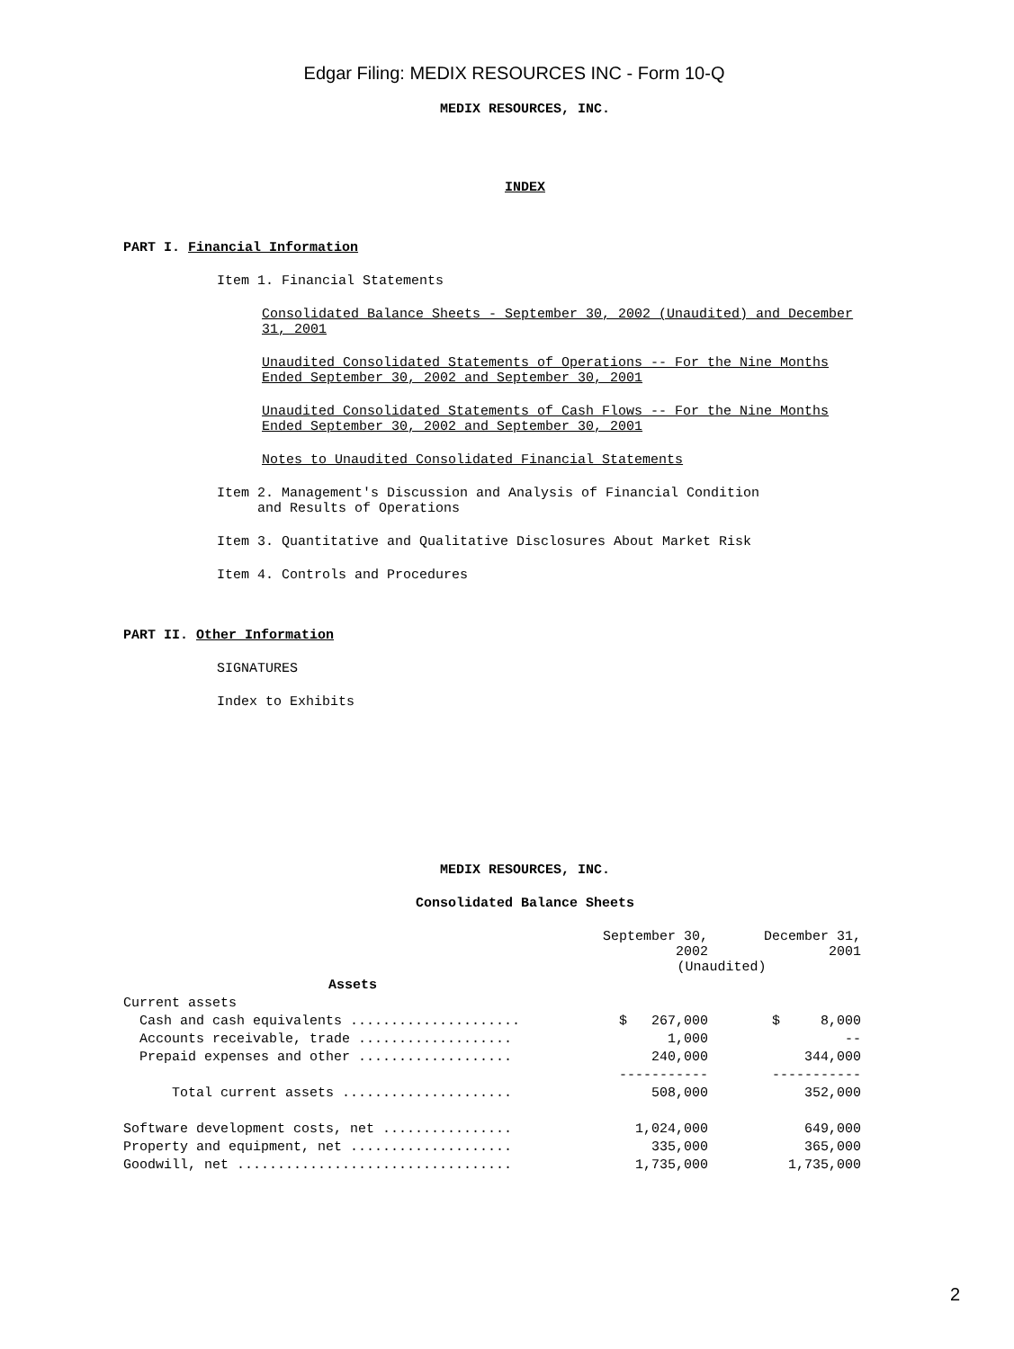Edgar Filing: MEDIX RESOURCES INC - Form 10-Q
MEDIX RESOURCES, INC.
INDEX
PART I. Financial Information
Item 1. Financial Statements
Consolidated Balance Sheets - September 30, 2002 (Unaudited) and December 31, 2001
Unaudited Consolidated Statements of Operations -- For the Nine Months Ended September 30, 2002 and September 30, 2001
Unaudited Consolidated Statements of Cash Flows -- For the Nine Months Ended September 30, 2002 and September 30, 2001
Notes to Unaudited Consolidated Financial Statements
Item 2. Management's Discussion and Analysis of Financial Condition
and Results of Operations
Item 3. Quantitative and Qualitative Disclosures About Market Risk
Item 4. Controls and Procedures
PART II. Other Information
SIGNATURES
Index to Exhibits
MEDIX RESOURCES, INC.
Consolidated Balance Sheets
| | September 30, 2002 | December 31, 2001 |
| | (Unaudited) | |
| Assets | | |
| Current assets | | |
| Cash and cash equivalents ..................... | $ 267,000 | $ 8,000 |
| Accounts receivable, trade ................... | 1,000 | -- |
| Prepaid expenses and other ................... | 240,000 | 344,000 |
| | ----------- | ----------- |
| Total current assets ..................... | 508,000 | 352,000 |
| Software development costs, net ................ | 1,024,000 | 649,000 |
| Property and equipment, net .................... | 335,000 | 365,000 |
| Goodwill, net .................................. | 1,735,000 | 1,735,000 |
2